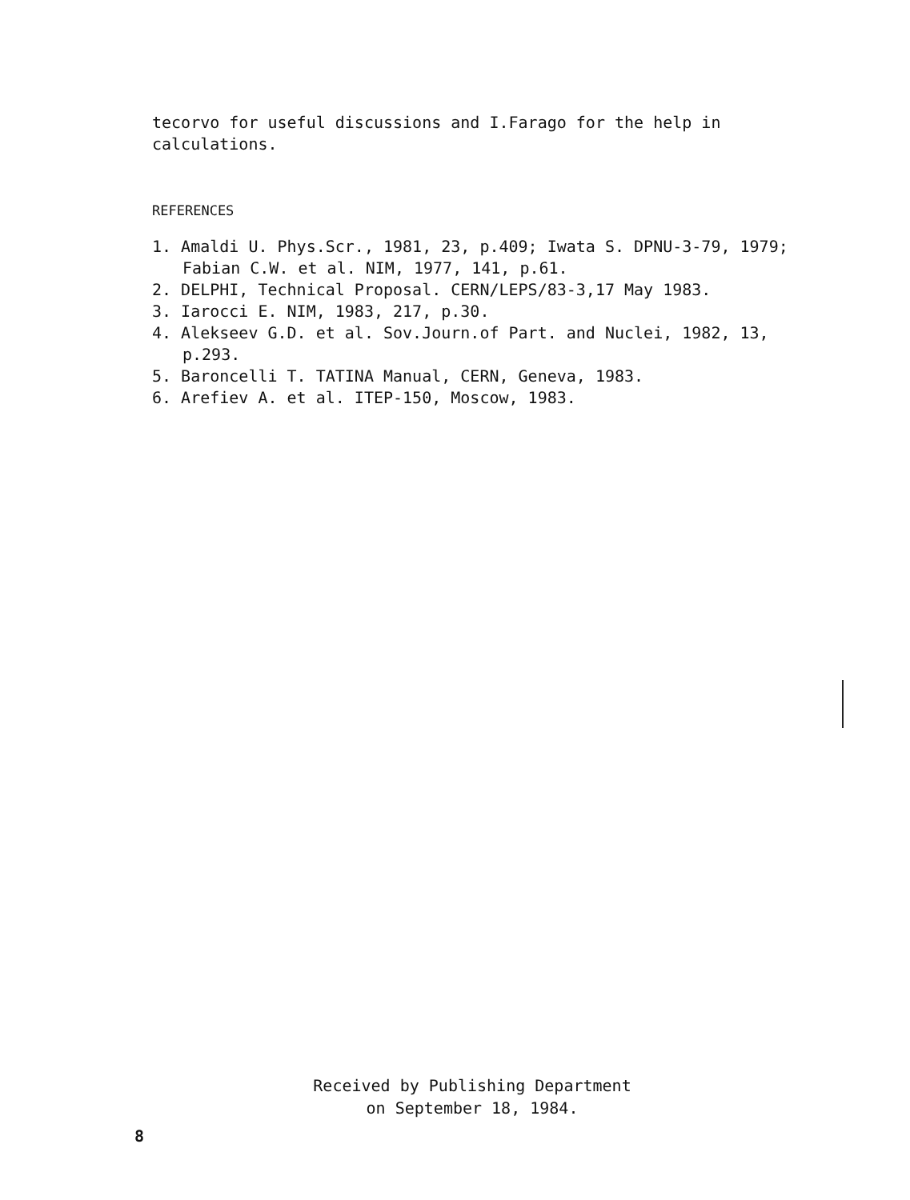tecorvo for useful discussions and I.Farago for the help in calculations.
REFERENCES
1. Amaldi U. Phys.Scr., 1981, 23, p.409; Iwata S. DPNU-3-79, 1979; Fabian C.W. et al. NIM, 1977, 141, p.61.
2. DELPHI, Technical Proposal. CERN/LEPS/83-3,17 May 1983.
3. Iarocci E. NIM, 1983, 217, p.30.
4. Alekseev G.D. et al. Sov.Journ.of Part. and Nuclei, 1982, 13, p.293.
5. Baroncelli T. TATINA Manual, CERN, Geneva, 1983.
6. Arefiev A. et al. ITEP-150, Moscow, 1983.
Received by Publishing Department
on September 18, 1984.
8